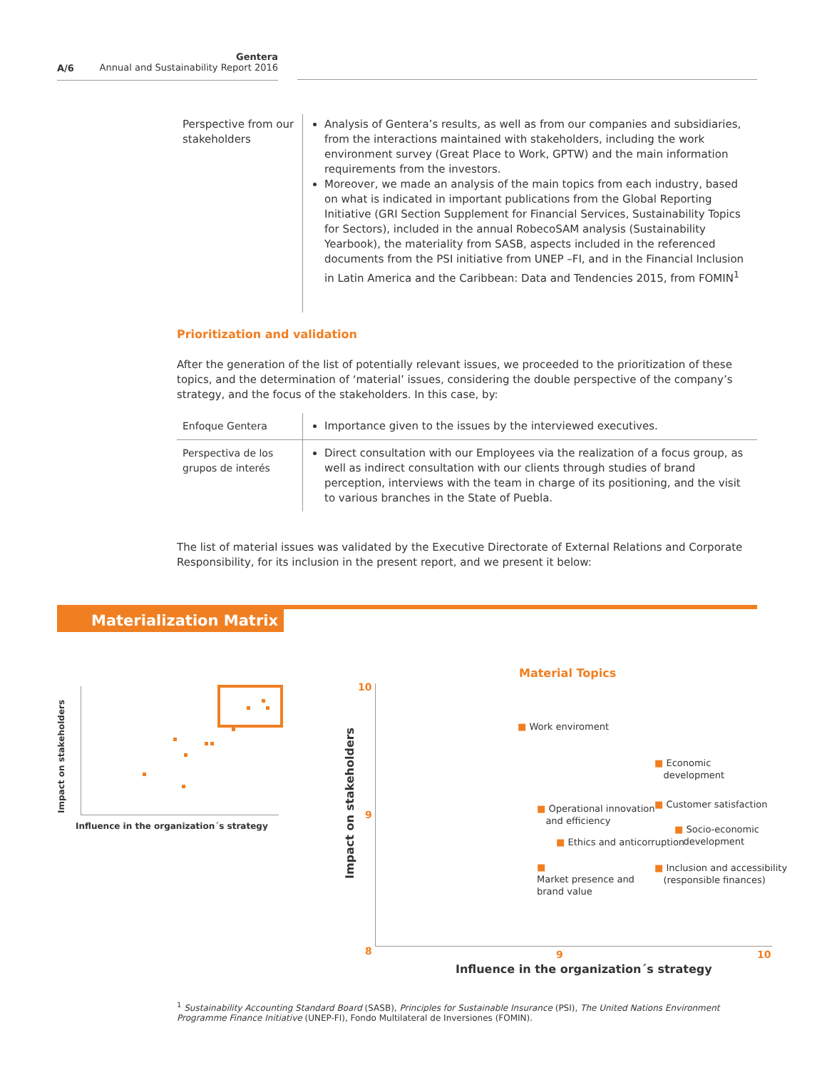A/6
Gentera
Annual and Sustainability Report 2016
| Perspective from our stakeholders | Analysis of Gentera’s results, as well as from our companies and subsidiaries, from the interactions maintained with stakeholders, including the work environment survey (Great Place to Work, GPTW) and the main information requirements from the investors. Moreover, we made an analysis of the main topics from each industry, based on what is indicated in important publications from the Global Reporting Initiative (GRI Section Supplement for Financial Services, Sustainability Topics for Sectors), included in the annual RobecoSAM analysis (Sustainability Yearbook), the materiality from SASB, aspects included in the referenced documents from the PSI initiative from UNEP –FI, and in the Financial Inclusion in Latin America and the Caribbean: Data and Tendencies 2015, from FOMIN<sup>1</sup> |
Prioritization and validation
After the generation of the list of potentially relevant issues, we proceeded to the prioritization of these topics, and the determination of ‘material’ issues, considering the double perspective of the company’s strategy, and the focus of the stakeholders. In this case, by:
| Enfoque Gentera | Importance given to the issues by the interviewed executives. |
| Perspectiva de los grupos de interés | Direct consultation with our Employees via the realization of a focus group, as well as indirect consultation with our clients through studies of brand perception, interviews with the team in charge of its positioning, and the visit to various branches in the State of Puebla. |
The list of material issues was validated by the Executive Directorate of External Relations and Corporate Responsibility, for its inclusion in the present report, and we present it below:
Materialization Matrix
Impact on stakeholders
Influence in the organization´s strategy
10
9
8 9 10
Impact on stakeholders
Influence in the organization´s strategy
Material Topics
■ Work enviroment
■ Economic
development
■ Customer satisfaction
■ Operational innovation
and efficiency
■ Socio-economic
development
■ Ethics and anticorruption
■ Inclusion and accessibility
(responsible finances)
■
Market presence and
brand value
<sup>1</sup> Sustainability Accounting Standard Board (SASB), Principles for Sustainable Insurance (PSI), The United Nations Environment Programme Finance Initiative (UNEP-FI), Fondo Multilateral de Inversiones (FOMIN).